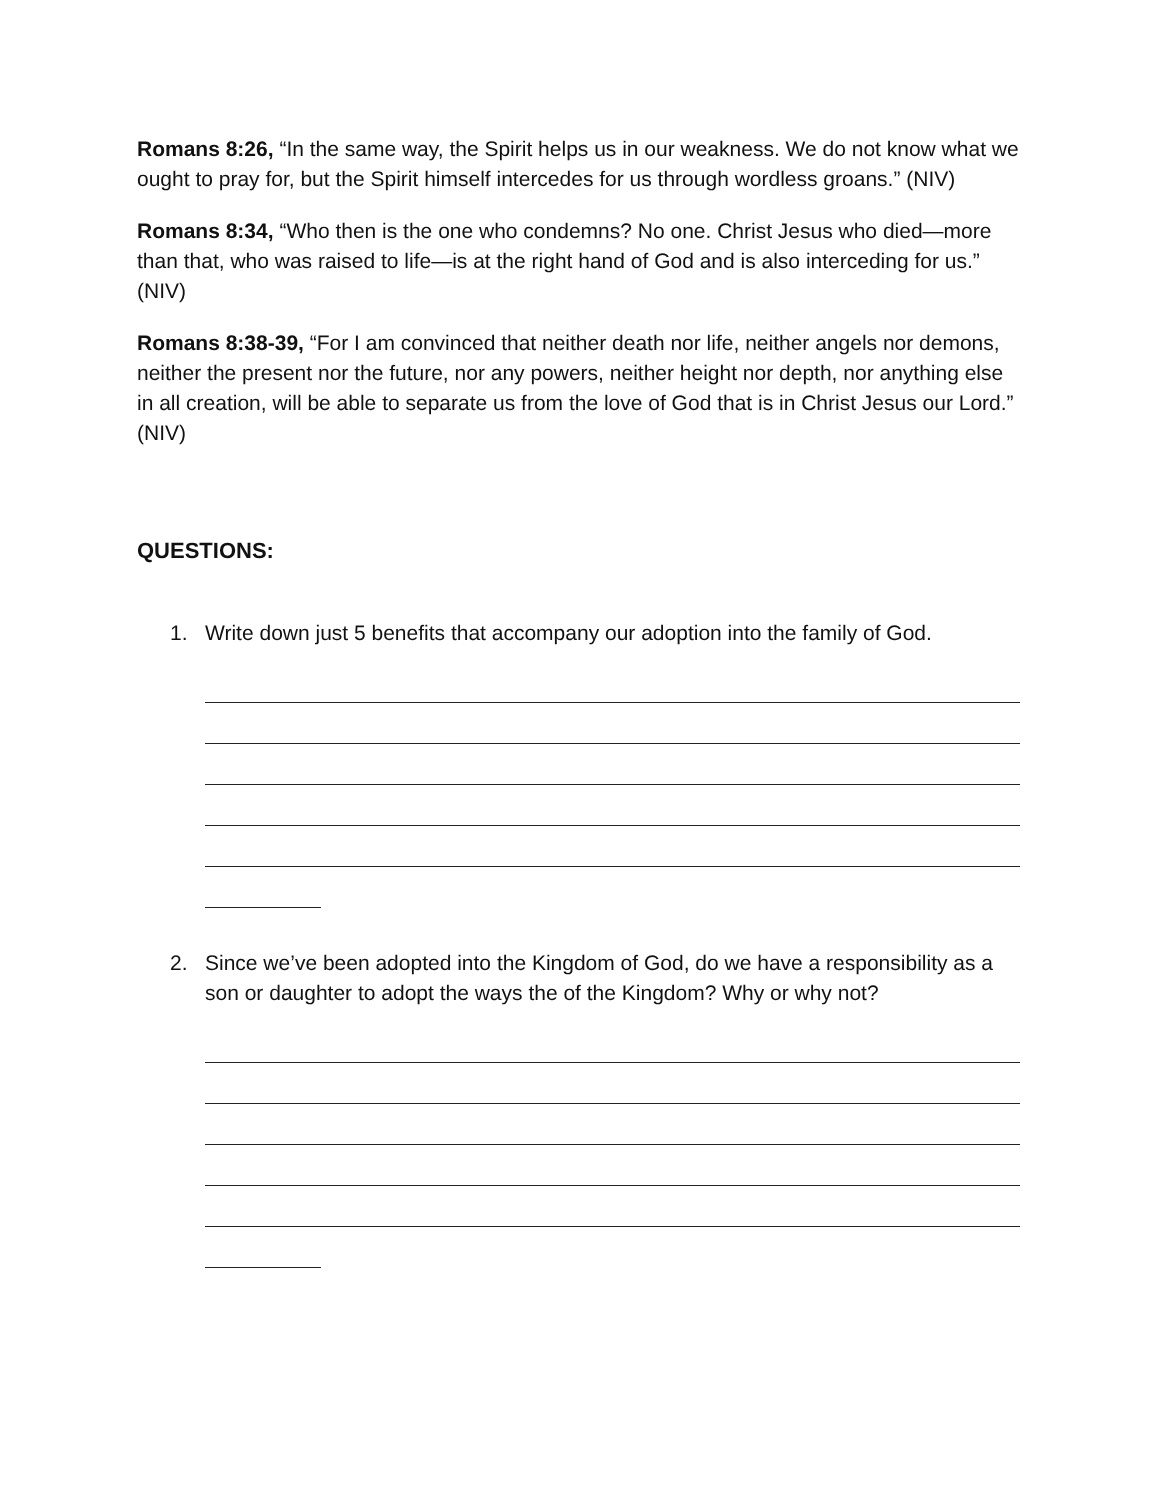Romans 8:26, “In the same way, the Spirit helps us in our weakness. We do not know what we ought to pray for, but the Spirit himself intercedes for us through wordless groans.” (NIV)
Romans 8:34, “Who then is the one who condemns? No one. Christ Jesus who died—more than that, who was raised to life—is at the right hand of God and is also interceding for us.” (NIV)
Romans 8:38-39, “For I am convinced that neither death nor life, neither angels nor demons, neither the present nor the future, nor any powers, neither height nor depth, nor anything else in all creation, will be able to separate us from the love of God that is in Christ Jesus our Lord.” (NIV)
QUESTIONS:
1. Write down just 5 benefits that accompany our adoption into the family of God.
2. Since we’ve been adopted into the Kingdom of God, do we have a responsibility as a son or daughter to adopt the ways the of the Kingdom? Why or why not?